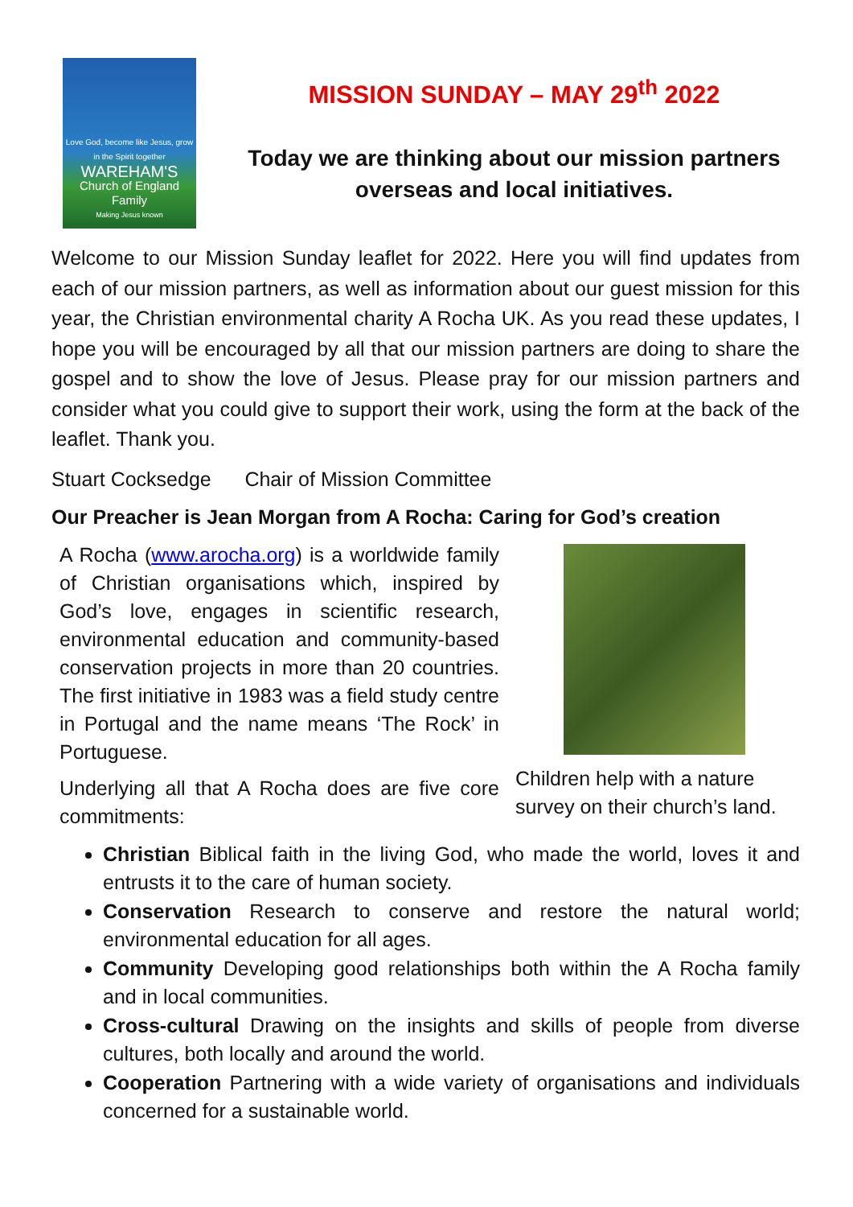Love God, become like Jesus, grow in the Spirit together
WAREHAM'S
Church of England Family
Making Jesus known
MISSION SUNDAY – MAY 29<sup>th</sup> 2022
Today we are thinking about our mission partners overseas and local initiatives.
Welcome to our Mission Sunday leaflet for 2022. Here you will find updates from each of our mission partners, as well as information about our guest mission for this year, the Christian environmental charity A Rocha UK. As you read these updates, I hope you will be encouraged by all that our mission partners are doing to share the gospel and to show the love of Jesus. Please pray for our mission partners and consider what you could give to support their work, using the form at the back of the leaflet. Thank you.
Stuart Cocksedge Chair of Mission Committee
Our Preacher is Jean Morgan from A Rocha: Caring for God’s creation
A Rocha (www.arocha.org) is a worldwide family of Christian organisations which, inspired by God’s love, engages in scientific research, environmental education and community-based conservation projects in more than 20 countries. The first initiative in 1983 was a field study centre in Portugal and the name means ‘The Rock’ in Portuguese.
Underlying all that A Rocha does are five core commitments:
Children help with a nature survey on their church’s land.
Christian Biblical faith in the living God, who made the world, loves it and entrusts it to the care of human society.
Conservation Research to conserve and restore the natural world; environmental education for all ages.
Community Developing good relationships both within the A Rocha family and in local communities.
Cross-cultural Drawing on the insights and skills of people from diverse cultures, both locally and around the world.
Cooperation Partnering with a wide variety of organisations and individuals concerned for a sustainable world.